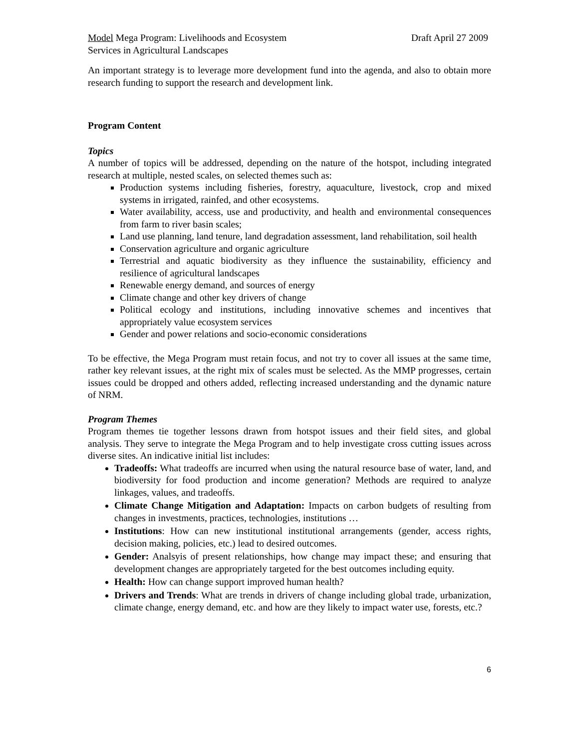Model Mega Program: Livelihoods and Ecosystem
Services in Agricultural Landscapes
Draft April 27 2009
An important strategy is to leverage more development fund into the agenda, and also to obtain more research funding to support the research and development link.
Program Content
Topics
A number of topics will be addressed, depending on the nature of the hotspot, including integrated research at multiple, nested scales, on selected themes such as:
Production systems including fisheries, forestry, aquaculture, livestock, crop and mixed systems in irrigated, rainfed, and other ecosystems.
Water availability, access, use and productivity, and health and environmental consequences from farm to river basin scales;
Land use planning, land tenure, land degradation assessment, land rehabilitation, soil health
Conservation agriculture and organic agriculture
Terrestrial and aquatic biodiversity as they influence the sustainability, efficiency and resilience of agricultural landscapes
Renewable energy demand, and sources of energy
Climate change and other key drivers of change
Political ecology and institutions, including innovative schemes and incentives that appropriately value ecosystem services
Gender and power relations and socio-economic considerations
To be effective, the Mega Program must retain focus, and not try to cover all issues at the same time, rather key relevant issues, at the right mix of scales must be selected. As the MMP progresses, certain issues could be dropped and others added, reflecting increased understanding and the dynamic nature of NRM.
Program Themes
Program themes tie together lessons drawn from hotspot issues and their field sites, and global analysis. They serve to integrate the Mega Program and to help investigate cross cutting issues across diverse sites. An indicative initial list includes:
Tradeoffs: What tradeoffs are incurred when using the natural resource base of water, land, and biodiversity for food production and income generation? Methods are required to analyze linkages, values, and tradeoffs.
Climate Change Mitigation and Adaptation: Impacts on carbon budgets of resulting from changes in investments, practices, technologies, institutions …
Institutions: How can new institutional institutional arrangements (gender, access rights, decision making, policies, etc.) lead to desired outcomes.
Gender: Analsyis of present relationships, how change may impact these; and ensuring that development changes are appropriately targeted for the best outcomes including equity.
Health: How can change support improved human health?
Drivers and Trends: What are trends in drivers of change including global trade, urbanization, climate change, energy demand, etc. and how are they likely to impact water use, forests, etc.?
6